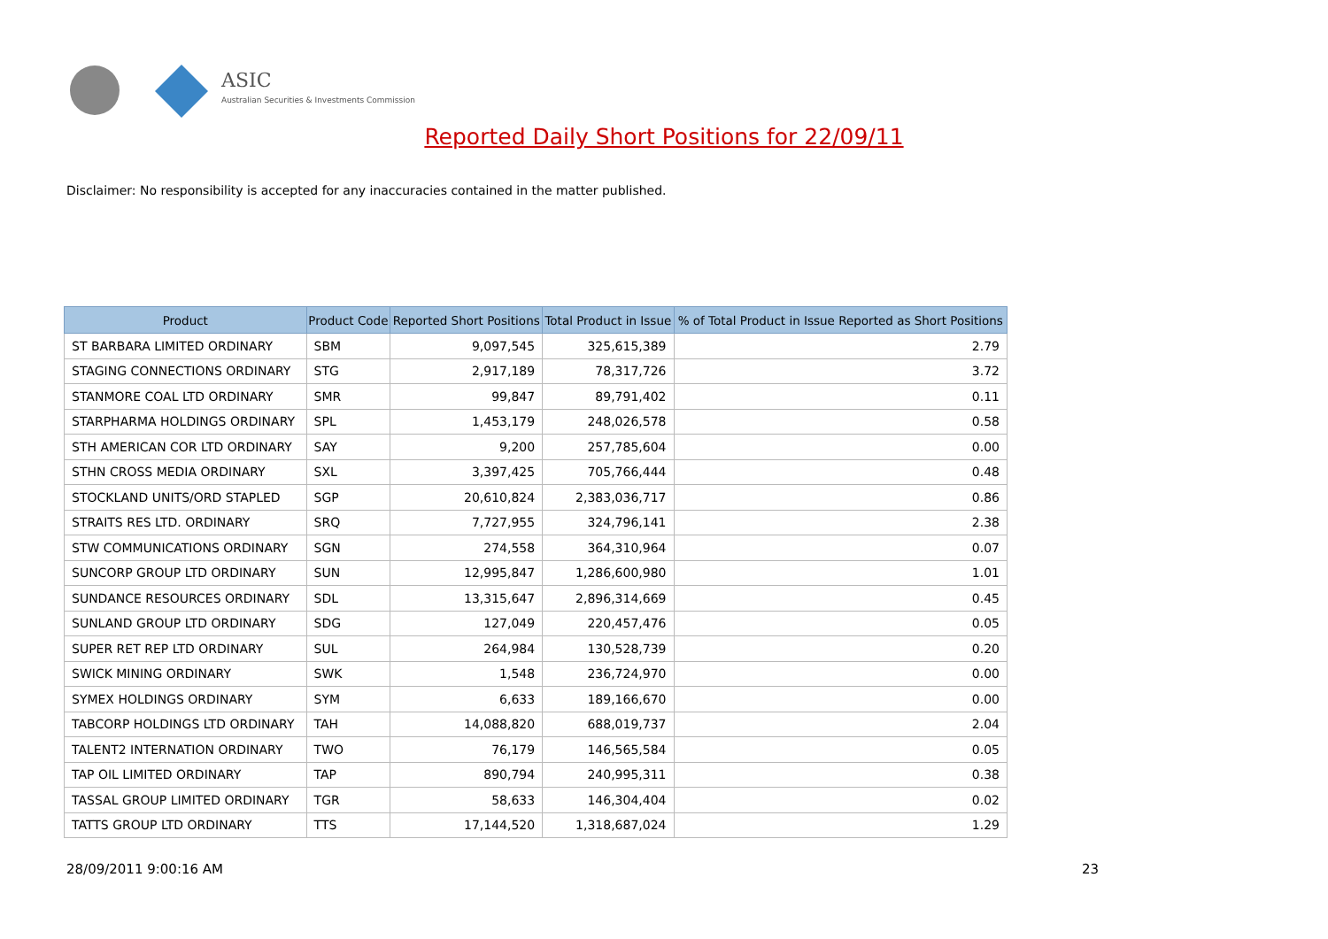ASIC
Australian Securities & Investments Commission
Reported Daily Short Positions for 22/09/11
Disclaimer: No responsibility is accepted for any inaccuracies contained in the matter published.
| Product | Product Code | Reported Short Positions | Total Product in Issue | % of Total Product in Issue Reported as Short Positions |
| --- | --- | --- | --- | --- |
| ST BARBARA LIMITED ORDINARY | SBM | 9,097,545 | 325,615,389 | 2.79 |
| STAGING CONNECTIONS ORDINARY | STG | 2,917,189 | 78,317,726 | 3.72 |
| STANMORE COAL LTD ORDINARY | SMR | 99,847 | 89,791,402 | 0.11 |
| STARPHARMA HOLDINGS ORDINARY | SPL | 1,453,179 | 248,026,578 | 0.58 |
| STH AMERICAN COR LTD ORDINARY | SAY | 9,200 | 257,785,604 | 0.00 |
| STHN CROSS MEDIA ORDINARY | SXL | 3,397,425 | 705,766,444 | 0.48 |
| STOCKLAND UNITS/ORD STAPLED | SGP | 20,610,824 | 2,383,036,717 | 0.86 |
| STRAITS RES LTD. ORDINARY | SRQ | 7,727,955 | 324,796,141 | 2.38 |
| STW COMMUNICATIONS ORDINARY | SGN | 274,558 | 364,310,964 | 0.07 |
| SUNCORP GROUP LTD ORDINARY | SUN | 12,995,847 | 1,286,600,980 | 1.01 |
| SUNDANCE RESOURCES ORDINARY | SDL | 13,315,647 | 2,896,314,669 | 0.45 |
| SUNLAND GROUP LTD ORDINARY | SDG | 127,049 | 220,457,476 | 0.05 |
| SUPER RET REP LTD ORDINARY | SUL | 264,984 | 130,528,739 | 0.20 |
| SWICK MINING ORDINARY | SWK | 1,548 | 236,724,970 | 0.00 |
| SYMEX HOLDINGS ORDINARY | SYM | 6,633 | 189,166,670 | 0.00 |
| TABCORP HOLDINGS LTD ORDINARY | TAH | 14,088,820 | 688,019,737 | 2.04 |
| TALENT2 INTERNATION ORDINARY | TWO | 76,179 | 146,565,584 | 0.05 |
| TAP OIL LIMITED ORDINARY | TAP | 890,794 | 240,995,311 | 0.38 |
| TASSAL GROUP LIMITED ORDINARY | TGR | 58,633 | 146,304,404 | 0.02 |
| TATTS GROUP LTD ORDINARY | TTS | 17,144,520 | 1,318,687,024 | 1.29 |
28/09/2011 9:00:16 AM 23